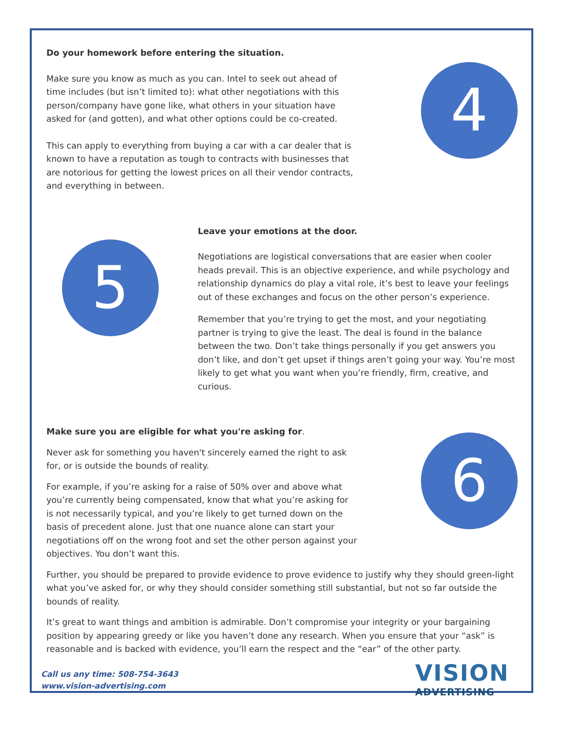Do your homework before entering the situation.
Make sure you know as much as you can. Intel to seek out ahead of time includes (but isn’t limited to): what other negotiations with this person/company have gone like, what others in your situation have asked for (and gotten), and what other options could be co-created.
This can apply to everything from buying a car with a car dealer that is known to have a reputation as tough to contracts with businesses that are notorious for getting the lowest prices on all their vendor contracts, and everything in between.
4
5
Leave your emotions at the door.
Negotiations are logistical conversations that are easier when cooler heads prevail. This is an objective experience, and while psychology and relationship dynamics do play a vital role, it’s best to leave your feelings out of these exchanges and focus on the other person’s experience.
Remember that you’re trying to get the most, and your negotiating partner is trying to give the least. The deal is found in the balance between the two. Don’t take things personally if you get answers you don’t like, and don’t get upset if things aren’t going your way. You’re most likely to get what you want when you’re friendly, firm, creative, and curious.
Make sure you are eligible for what you're asking for.
Never ask for something you haven't sincerely earned the right to ask for, or is outside the bounds of reality.
For example, if you’re asking for a raise of 50% over and above what you’re currently being compensated, know that what you’re asking for is not necessarily typical, and you’re likely to get turned down on the basis of precedent alone. Just that one nuance alone can start your negotiations off on the wrong foot and set the other person against your objectives. You don’t want this.
6
Further, you should be prepared to provide evidence to prove evidence to justify why they should green-light what you’ve asked for, or why they should consider something still substantial, but not so far outside the bounds of reality.
It’s great to want things and ambition is admirable. Don’t compromise your integrity or your bargaining position by appearing greedy or like you haven’t done any research. When you ensure that your “ask” is reasonable and is backed with evidence, you’ll earn the respect and the “ear” of the other party.
Call us any time: 508-754-3643
www.vision-advertising.com
VISION
ADVERTISING